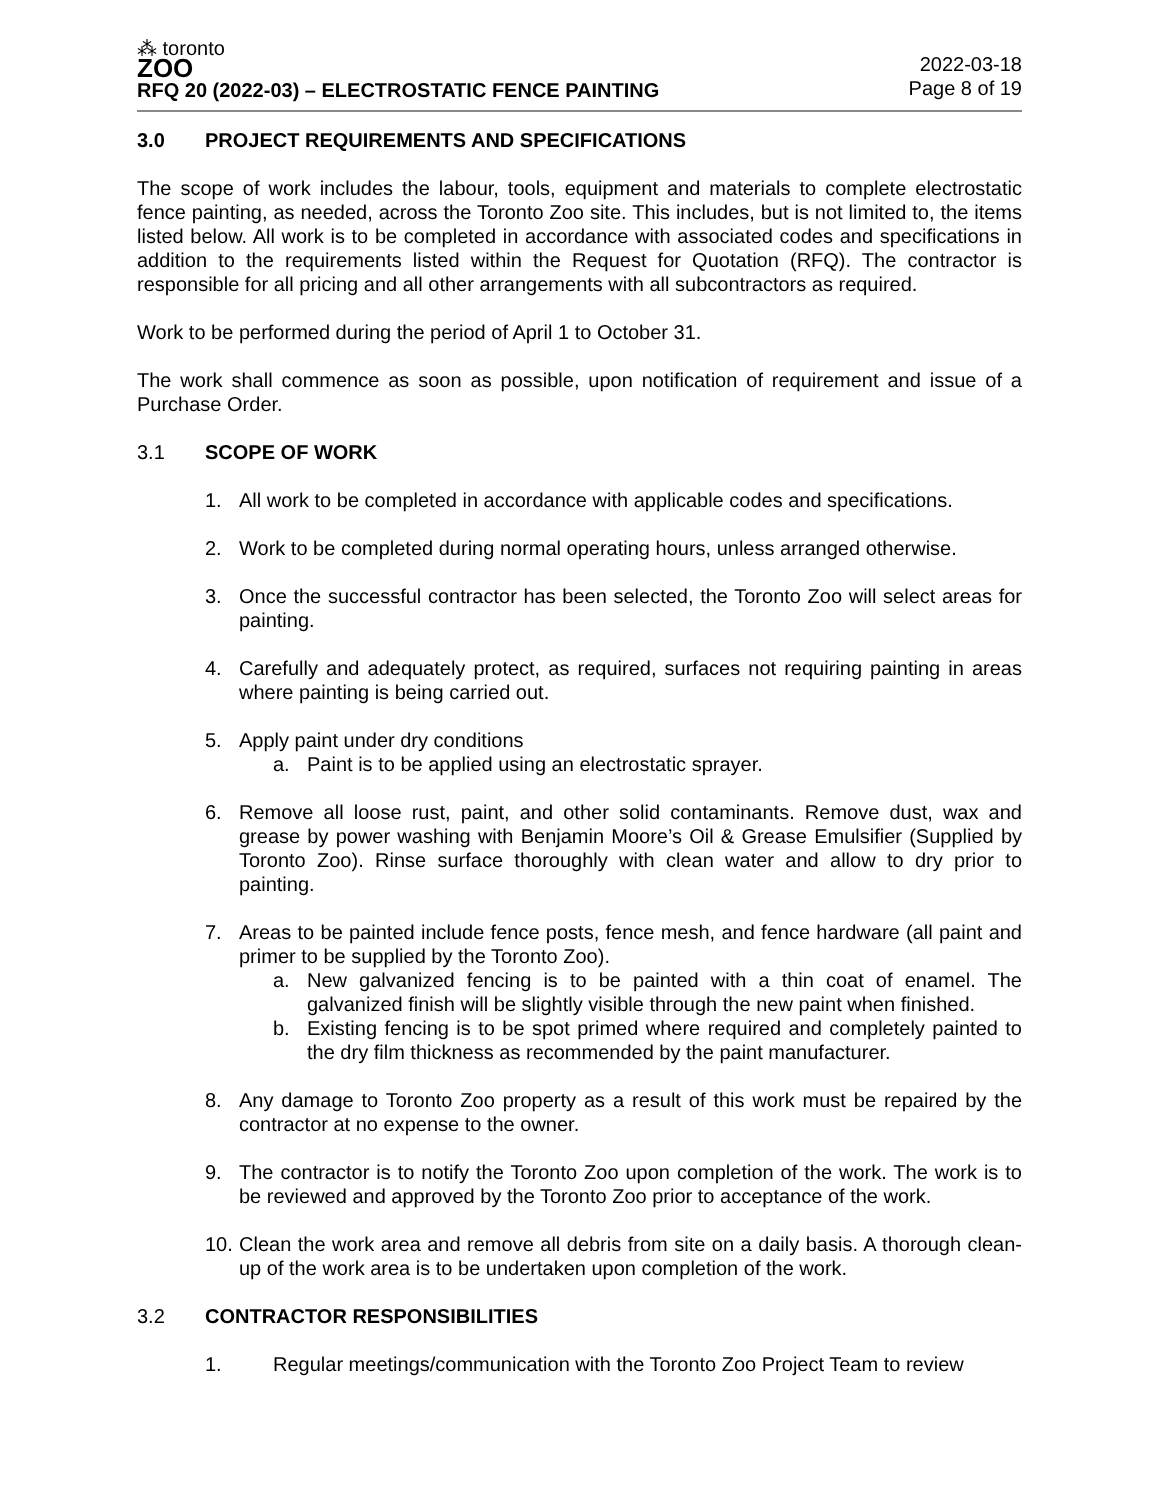⁂ toronto
ZOO
RFQ 20 (2022-03) – ELECTROSTATIC FENCE PAINTING
2022-03-18
Page 8 of 19
3.0 PROJECT REQUIREMENTS AND SPECIFICATIONS
The scope of work includes the labour, tools, equipment and materials to complete electrostatic fence painting, as needed, across the Toronto Zoo site. This includes, but is not limited to, the items listed below. All work is to be completed in accordance with associated codes and specifications in addition to the requirements listed within the Request for Quotation (RFQ). The contractor is responsible for all pricing and all other arrangements with all subcontractors as required.
Work to be performed during the period of April 1 to October 31.
The work shall commence as soon as possible, upon notification of requirement and issue of a Purchase Order.
3.1 SCOPE OF WORK
1. All work to be completed in accordance with applicable codes and specifications.
2. Work to be completed during normal operating hours, unless arranged otherwise.
3. Once the successful contractor has been selected, the Toronto Zoo will select areas for painting.
4. Carefully and adequately protect, as required, surfaces not requiring painting in areas where painting is being carried out.
5. Apply paint under dry conditions
a. Paint is to be applied using an electrostatic sprayer.
6. Remove all loose rust, paint, and other solid contaminants. Remove dust, wax and grease by power washing with Benjamin Moore’s Oil & Grease Emulsifier (Supplied by Toronto Zoo). Rinse surface thoroughly with clean water and allow to dry prior to painting.
7. Areas to be painted include fence posts, fence mesh, and fence hardware (all paint and primer to be supplied by the Toronto Zoo).
a. New galvanized fencing is to be painted with a thin coat of enamel. The galvanized finish will be slightly visible through the new paint when finished.
b. Existing fencing is to be spot primed where required and completely painted to the dry film thickness as recommended by the paint manufacturer.
8. Any damage to Toronto Zoo property as a result of this work must be repaired by the contractor at no expense to the owner.
9. The contractor is to notify the Toronto Zoo upon completion of the work. The work is to be reviewed and approved by the Toronto Zoo prior to acceptance of the work.
10.
Clean the work area and remove all debris from site on a daily basis. A thorough clean-up of the work area is to be undertaken upon completion of the work.
3.2 CONTRACTOR RESPONSIBILITIES
1. Regular meetings/communication with the Toronto Zoo Project Team to review